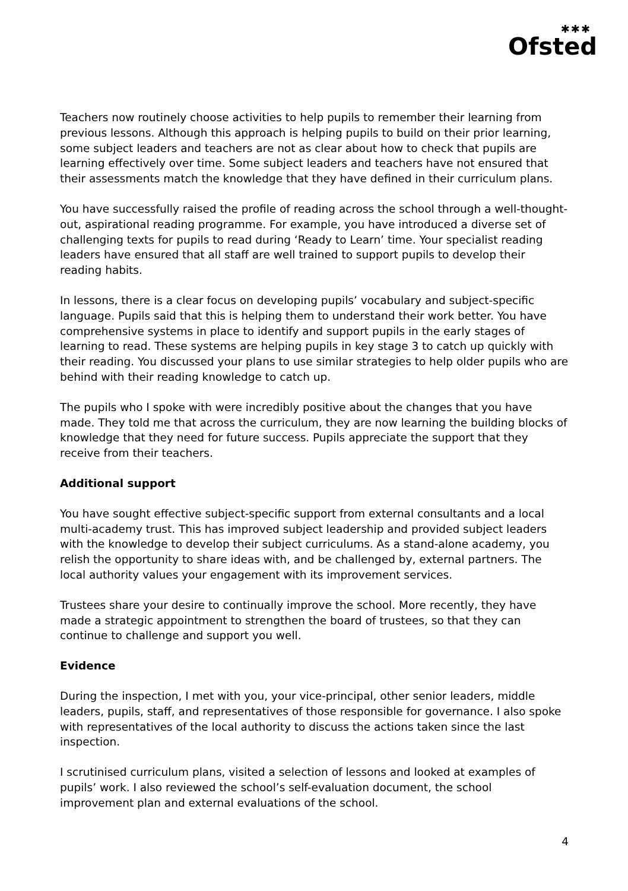✱✱✱
Ofsted
Teachers now routinely choose activities to help pupils to remember their learning from previous lessons. Although this approach is helping pupils to build on their prior learning, some subject leaders and teachers are not as clear about how to check that pupils are learning effectively over time. Some subject leaders and teachers have not ensured that their assessments match the knowledge that they have defined in their curriculum plans.
You have successfully raised the profile of reading across the school through a well-thought-out, aspirational reading programme. For example, you have introduced a diverse set of challenging texts for pupils to read during ‘Ready to Learn’ time. Your specialist reading leaders have ensured that all staff are well trained to support pupils to develop their reading habits.
In lessons, there is a clear focus on developing pupils’ vocabulary and subject-specific language. Pupils said that this is helping them to understand their work better. You have comprehensive systems in place to identify and support pupils in the early stages of learning to read. These systems are helping pupils in key stage 3 to catch up quickly with their reading. You discussed your plans to use similar strategies to help older pupils who are behind with their reading knowledge to catch up.
The pupils who I spoke with were incredibly positive about the changes that you have made. They told me that across the curriculum, they are now learning the building blocks of knowledge that they need for future success. Pupils appreciate the support that they receive from their teachers.
Additional support
You have sought effective subject-specific support from external consultants and a local multi-academy trust. This has improved subject leadership and provided subject leaders with the knowledge to develop their subject curriculums. As a stand-alone academy, you relish the opportunity to share ideas with, and be challenged by, external partners. The local authority values your engagement with its improvement services.
Trustees share your desire to continually improve the school. More recently, they have made a strategic appointment to strengthen the board of trustees, so that they can continue to challenge and support you well.
Evidence
During the inspection, I met with you, your vice-principal, other senior leaders, middle leaders, pupils, staff, and representatives of those responsible for governance. I also spoke with representatives of the local authority to discuss the actions taken since the last inspection.
I scrutinised curriculum plans, visited a selection of lessons and looked at examples of pupils’ work. I also reviewed the school’s self-evaluation document, the school improvement plan and external evaluations of the school.
4